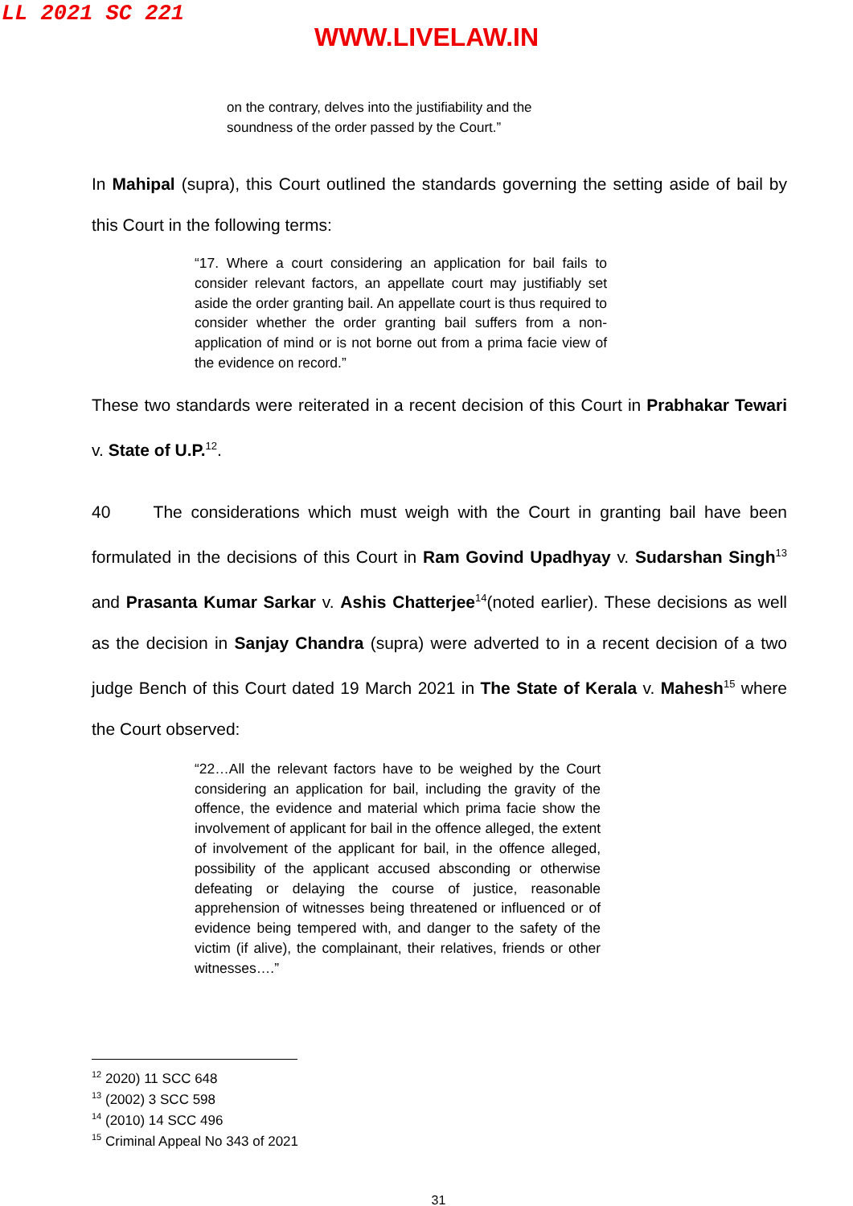LL 2021 SC 221
WWW.LIVELAW.IN
on the contrary, delves into the justifiability and the soundness of the order passed by the Court.”
In Mahipal (supra), this Court outlined the standards governing the setting aside of bail by this Court in the following terms:
“17. Where a court considering an application for bail fails to consider relevant factors, an appellate court may justifiably set aside the order granting bail. An appellate court is thus required to consider whether the order granting bail suffers from a non-application of mind or is not borne out from a prima facie view of the evidence on record.”
These two standards were reiterated in a recent decision of this Court in Prabhakar Tewari v. State of U.P.<sup>12</sup>.
40 The considerations which must weigh with the Court in granting bail have been formulated in the decisions of this Court in Ram Govind Upadhyay v. Sudarshan Singh<sup>13</sup> and Prasanta Kumar Sarkar v. Ashis Chatterjee<sup>14</sup>(noted earlier). These decisions as well as the decision in Sanjay Chandra (supra) were adverted to in a recent decision of a two judge Bench of this Court dated 19 March 2021 in The State of Kerala v. Mahesh<sup>15</sup> where the Court observed:
“22…All the relevant factors have to be weighed by the Court considering an application for bail, including the gravity of the offence, the evidence and material which prima facie show the involvement of applicant for bail in the offence alleged, the extent of involvement of the applicant for bail, in the offence alleged, possibility of the applicant accused absconding or otherwise defeating or delaying the course of justice, reasonable apprehension of witnesses being threatened or influenced or of evidence being tempered with, and danger to the safety of the victim (if alive), the complainant, their relatives, friends or other witnesses….”
<sup>12</sup> 2020) 11 SCC 648
<sup>13</sup> (2002) 3 SCC 598
<sup>14</sup> (2010) 14 SCC 496
<sup>15</sup> Criminal Appeal No 343 of 2021
31